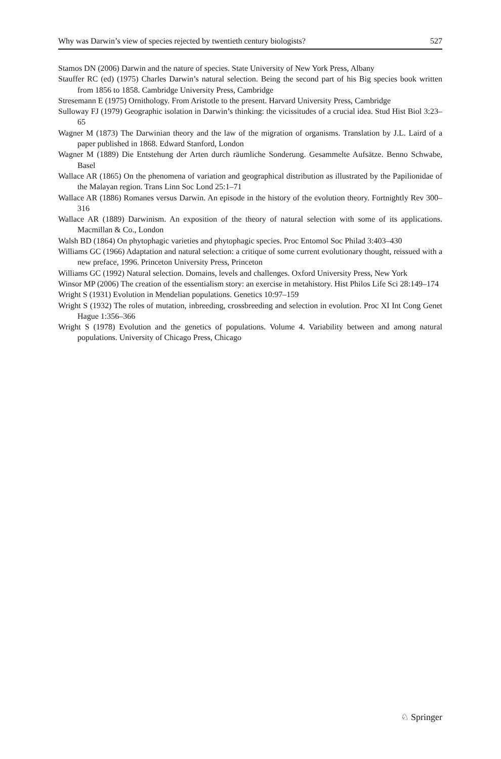Why was Darwin’s view of species rejected by twentieth century biologists? 527
Stamos DN (2006) Darwin and the nature of species. State University of New York Press, Albany
Stauffer RC (ed) (1975) Charles Darwin’s natural selection. Being the second part of his Big species book written from 1856 to 1858. Cambridge University Press, Cambridge
Stresemann E (1975) Ornithology. From Aristotle to the present. Harvard University Press, Cambridge
Sulloway FJ (1979) Geographic isolation in Darwin’s thinking: the vicissitudes of a crucial idea. Stud Hist Biol 3:23–65
Wagner M (1873) The Darwinian theory and the law of the migration of organisms. Translation by J.L. Laird of a paper published in 1868. Edward Stanford, London
Wagner M (1889) Die Entstehung der Arten durch räumliche Sonderung. Gesammelte Aufsätze. Benno Schwabe, Basel
Wallace AR (1865) On the phenomena of variation and geographical distribution as illustrated by the Papilionidae of the Malayan region. Trans Linn Soc Lond 25:1–71
Wallace AR (1886) Romanes versus Darwin. An episode in the history of the evolution theory. Fortnightly Rev 300–316
Wallace AR (1889) Darwinism. An exposition of the theory of natural selection with some of its applications. Macmillan & Co., London
Walsh BD (1864) On phytophagic varieties and phytophagic species. Proc Entomol Soc Philad 3:403–430
Williams GC (1966) Adaptation and natural selection: a critique of some current evolutionary thought, reissued with a new preface, 1996. Princeton University Press, Princeton
Williams GC (1992) Natural selection. Domains, levels and challenges. Oxford University Press, New York
Winsor MP (2006) The creation of the essentialism story: an exercise in metahistory. Hist Philos Life Sci 28:149–174
Wright S (1931) Evolution in Mendelian populations. Genetics 10:97–159
Wright S (1932) The roles of mutation, inbreeding, crossbreeding and selection in evolution. Proc XI Int Cong Genet Hague 1:356–366
Wright S (1978) Evolution and the genetics of populations. Volume 4. Variability between and among natural populations. University of Chicago Press, Chicago
♘ Springer